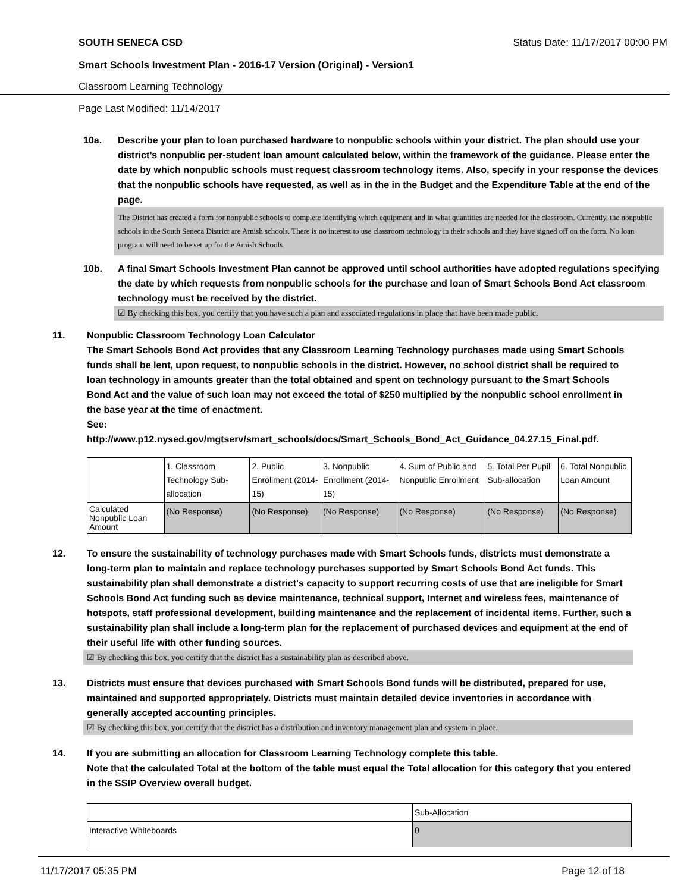SOUTH SENECA CSD Status Date: 11/17/2017 00:00 PM
Smart Schools Investment Plan - 2016-17 Version (Original) - Version1
Classroom Learning Technology
Page Last Modified: 11/14/2017
10a. Describe your plan to loan purchased hardware to nonpublic schools within your district. The plan should use your district’s nonpublic per-student loan amount calculated below, within the framework of the guidance. Please enter the date by which nonpublic schools must request classroom technology items. Also, specify in your response the devices that the nonpublic schools have requested, as well as in the in the Budget and the Expenditure Table at the end of the page.
The District has created a form for nonpublic schools to complete identifying which equipment and in what quantities are needed for the classroom. Currently, the nonpublic schools in the South Seneca District are Amish schools. There is no interest to use classroom technology in their schools and they have signed off on the form. No loan program will need to be set up for the Amish Schools.
10b. A final Smart Schools Investment Plan cannot be approved until school authorities have adopted regulations specifying the date by which requests from nonpublic schools for the purchase and loan of Smart Schools Bond Act classroom technology must be received by the district.
☑ By checking this box, you certify that you have such a plan and associated regulations in place that have been made public.
11. Nonpublic Classroom Technology Loan Calculator
The Smart Schools Bond Act provides that any Classroom Learning Technology purchases made using Smart Schools funds shall be lent, upon request, to nonpublic schools in the district. However, no school district shall be required to loan technology in amounts greater than the total obtained and spent on technology pursuant to the Smart Schools Bond Act and the value of such loan may not exceed the total of $250 multiplied by the nonpublic school enrollment in the base year at the time of enactment.
See:
http://www.p12.nysed.gov/mgtserv/smart_schools/docs/Smart_Schools_Bond_Act_Guidance_04.27.15_Final.pdf.
| | 1. Classroom Technology Sub-allocation | 2. Public Enrollment (2014-15) | 3. Nonpublic Enrollment (2014-15) | 4. Sum of Public and Nonpublic Enrollment | 5. Total Per Pupil Sub-allocation | 6. Total Nonpublic Loan Amount |
| Calculated Nonpublic Loan Amount | (No Response) | (No Response) | (No Response) | (No Response) | (No Response) | (No Response) |
12. To ensure the sustainability of technology purchases made with Smart Schools funds, districts must demonstrate a long-term plan to maintain and replace technology purchases supported by Smart Schools Bond Act funds. This sustainability plan shall demonstrate a district's capacity to support recurring costs of use that are ineligible for Smart Schools Bond Act funding such as device maintenance, technical support, Internet and wireless fees, maintenance of hotspots, staff professional development, building maintenance and the replacement of incidental items. Further, such a sustainability plan shall include a long-term plan for the replacement of purchased devices and equipment at the end of their useful life with other funding sources.
☑ By checking this box, you certify that the district has a sustainability plan as described above.
13. Districts must ensure that devices purchased with Smart Schools Bond funds will be distributed, prepared for use, maintained and supported appropriately. Districts must maintain detailed device inventories in accordance with generally accepted accounting principles.
☑ By checking this box, you certify that the district has a distribution and inventory management plan and system in place.
14. If you are submitting an allocation for Classroom Learning Technology complete this table.
Note that the calculated Total at the bottom of the table must equal the Total allocation for this category that you entered in the SSIP Overview overall budget.
| | Sub-Allocation |
| Interactive Whiteboards | 0 |
11/17/2017 05:35 PM Page 12 of 18